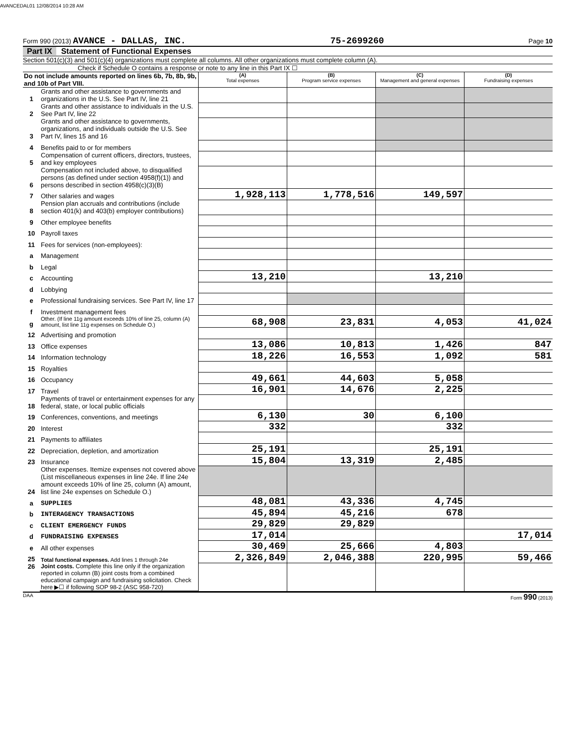AVANCEDAL01 12/08/2014 10:28 AM
Form 990 (2013) AVANCE - DALLAS, INC. 75-2699260 Page 10
Part IX Statement of Functional Expenses
Section 501(c)(3) and 501(c)(4) organizations must complete all columns. All other organizations must complete column (A).
Check if Schedule O contains a response or note to any line in this Part IX ☐
| Do not include amounts reported on lines 6b, 7b, 8b, 9b, and 10b of Part VIII. | | (A) Total expenses | (B) Program service expenses | (C) Management and general expenses | (D) Fundraising expenses |
| 1 | Grants and other assistance to governments and organizations in the U.S. See Part IV, line 21 | | | | |
| 2 | Grants and other assistance to individuals in the U.S. See Part IV, line 22 | | | | |
| 3 | Grants and other assistance to governments, organizations, and individuals outside the U.S. See Part IV, lines 15 and 16 | | | | |
| 4 | Benefits paid to or for members | | | | |
| 5 | Compensation of current officers, directors, trustees, and key employees | | | | |
| 6 | Compensation not included above, to disqualified persons (as defined under section 4958(f)(1)) and persons described in section 4958(c)(3)(B) | | | | |
| 7 | Other salaries and wages | 1,928,113 | 1,778,516 | 149,597 | |
| 8 | Pension plan accruals and contributions (include section 401(k) and 403(b) employer contributions) | | | | |
| 9 | Other employee benefits | | | | |
| 10 | Payroll taxes | | | | |
| 11 | Fees for services (non-employees): | | | | |
| a | Management | | | | |
| b | Legal | | | | |
| c | Accounting | 13,210 | | 13,210 | |
| d | Lobbying | | | | |
| e | Professional fundraising services. See Part IV, line 17 | | | | |
| f | Investment management fees | | | | |
| g | Other. (If line 11g amount exceeds 10% of line 25, column (A) amount, list line 11g expenses on Schedule O.) | 68,908 | 23,831 | 4,053 | 41,024 |
| 12 | Advertising and promotion | | | | |
| 13 | Office expenses | 13,086 | 10,813 | 1,426 | 847 |
| 14 | Information technology | 18,226 | 16,553 | 1,092 | 581 |
| 15 | Royalties | | | | |
| 16 | Occupancy | 49,661 | 44,603 | 5,058 | |
| 17 | Travel | 16,901 | 14,676 | 2,225 | |
| 18 | Payments of travel or entertainment expenses for any federal, state, or local public officials | | | | |
| 19 | Conferences, conventions, and meetings | 6,130 | 30 | 6,100 | |
| 20 | Interest | 332 | | 332 | |
| 21 | Payments to affiliates | | | | |
| 22 | Depreciation, depletion, and amortization | 25,191 | | 25,191 | |
| 23 | Insurance | 15,804 | 13,319 | 2,485 | |
| 24 | Other expenses. Itemize expenses not covered above (List miscellaneous expenses in line 24e. If line 24e amount exceeds 10% of line 25, column (A) amount, list line 24e expenses on Schedule O.) | | | | |
| a | SUPPLIES | 48,081 | 43,336 | 4,745 | |
| b | INTERAGENCY TRANSACTIONS | 45,894 | 45,216 | 678 | |
| c | CLIENT EMERGENCY FUNDS | 29,829 | 29,829 | | |
| d | FUNDRAISING EXPENSES | 17,014 | | | 17,014 |
| e | All other expenses | 30,469 | 25,666 | 4,803 | |
| 25 | Total functional expenses. Add lines 1 through 24e | 2,326,849 | 2,046,388 | 220,995 | 59,466 |
| 26 | Joint costs. Complete this line only if the organization reported in column (B) joint costs from a combined educational campaign and fundraising solicitation. Check here ▶☐ if following SOP 98-2 (ASC 958-720) | | | | |
DAA Form 990 (2013)